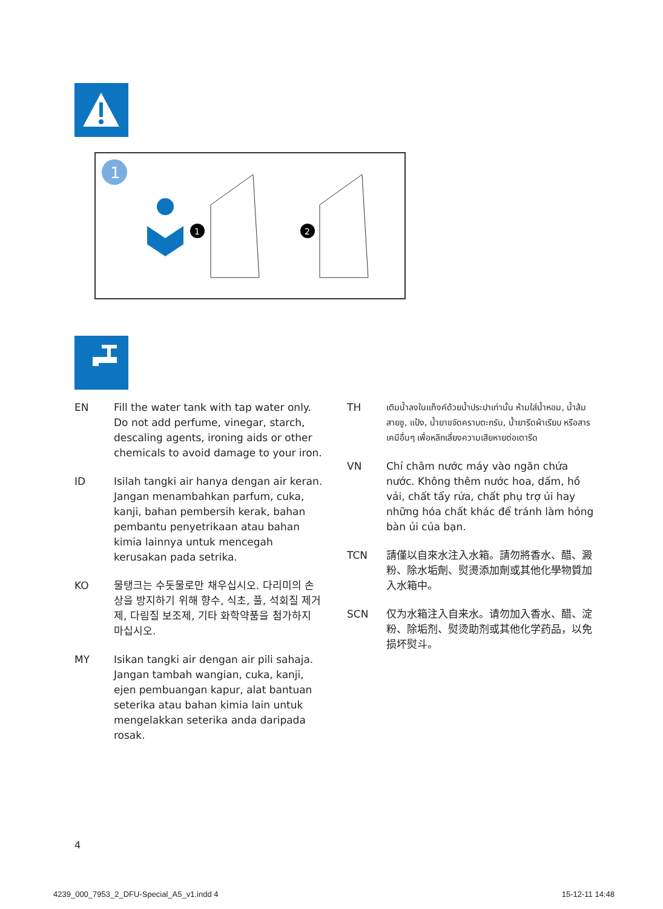1
1
2
EN Fill the water tank with tap water only. Do not add perfume, vinegar, starch, descaling agents, ironing aids or other chemicals to avoid damage to your iron.
ID Isilah tangki air hanya dengan air keran. Jangan menambahkan parfum, cuka, kanji, bahan pembersih kerak, bahan pembantu penyetrikaan atau bahan kimia lainnya untuk mencegah kerusakan pada setrika.
KO 물탱크는 수돗물로만 채우십시오. 다리미의 손상을 방지하기 위해 향수, 식초, 풀, 석회질 제거제, 다림질 보조제, 기타 화학약품을 첨가하지 마십시오.
MY Isikan tangki air dengan air pili sahaja. Jangan tambah wangian, cuka, kanji, ejen pembuangan kapur, alat bantuan seterika atau bahan kimia lain untuk mengelakkan seterika anda daripada rosak.
TH
เติมน้ำลงในแท็งค์ด้วยน้ำประปาเท่านั้น ห้ามใส่น้ำหอม, น้ำส้มสายชู, แป้ง, น้ำยาขจัดคราบตะกรัน, น้ำยารีดผ้าเรียบ หรือสารเคมีอื่นๆ เพื่อหลีกเลี่ยงความเสียหายต่อเตารีด
VN Chỉ châm nước máy vào ngăn chứa nước. Không thêm nước hoa, dấm, hồ vải, chất tẩy rửa, chất phụ trợ ủi hay những hóa chất khác để tránh làm hỏng bàn ủi của bạn.
TCN 請僅以自來水注入水箱。請勿將香水、醋、澱粉、除水垢劑、熨燙添加劑或其他化學物質加入水箱中。
SCN 仅为水箱注入自来水。请勿加入香水、醋、淀粉、除垢剂、熨烫助剂或其他化学药品，以免损坏熨斗。
4
4239_000_7953_2_DFU-Special_A5_v1.indd 4 15-12-11 14:48